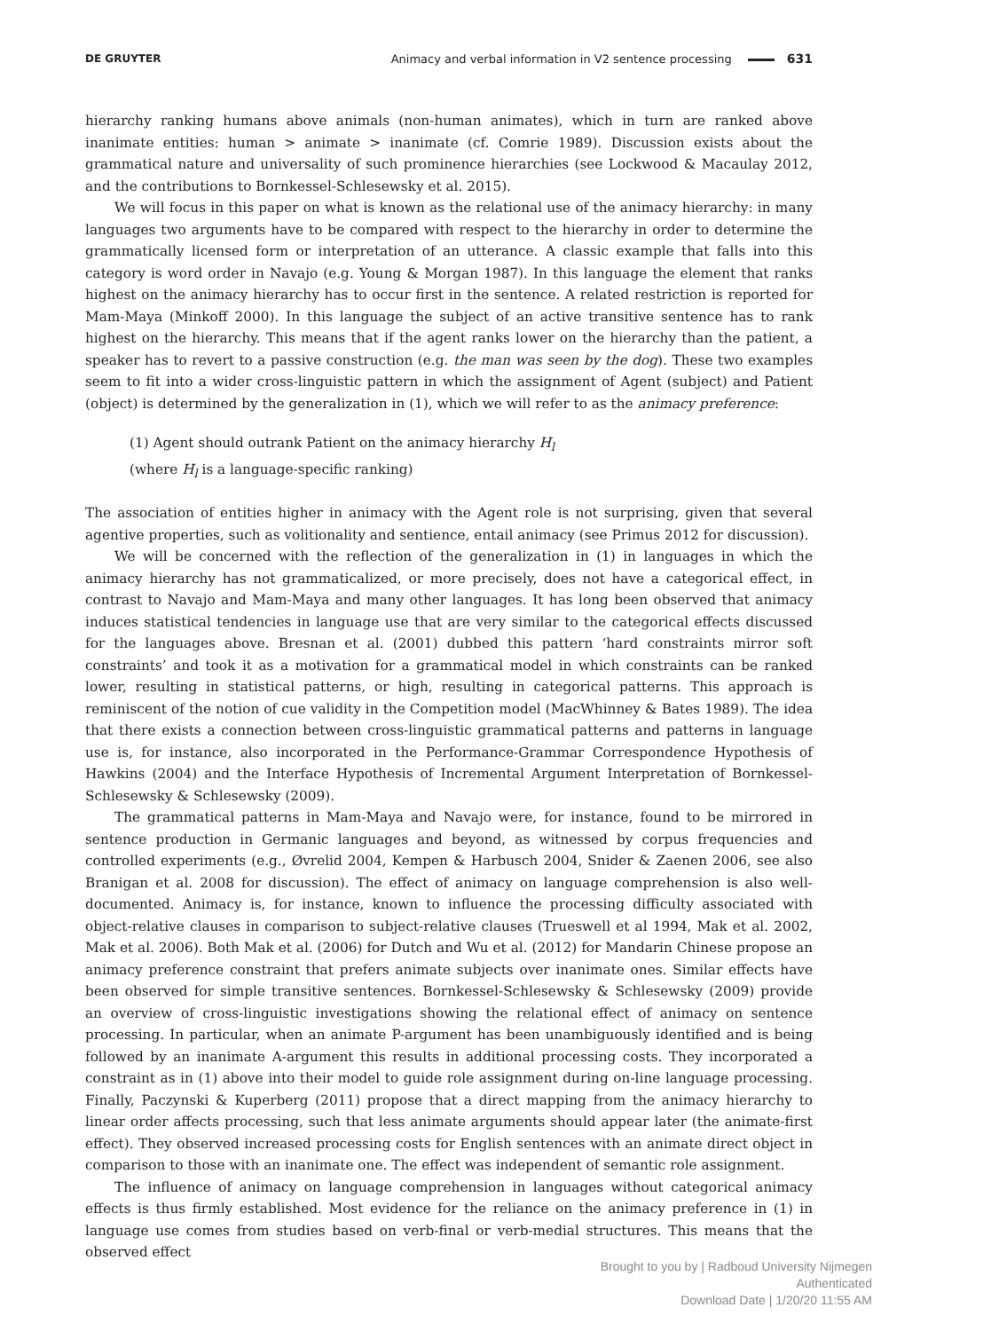DE GRUYTER Animacy and verbal information in V2 sentence processing 631
hierarchy ranking humans above animals (non-human animates), which in turn are ranked above inanimate entities: human > animate > inanimate (cf. Comrie 1989). Discussion exists about the grammatical nature and universality of such prominence hierarchies (see Lockwood & Macaulay 2012, and the contributions to Bornkessel-Schlesewsky et al. 2015).
We will focus in this paper on what is known as the relational use of the animacy hierarchy: in many languages two arguments have to be compared with respect to the hierarchy in order to determine the grammatically licensed form or interpretation of an utterance. A classic example that falls into this category is word order in Navajo (e.g. Young & Morgan 1987). In this language the element that ranks highest on the animacy hierarchy has to occur first in the sentence. A related restriction is reported for Mam-Maya (Minkoff 2000). In this language the subject of an active transitive sentence has to rank highest on the hierarchy. This means that if the agent ranks lower on the hierarchy than the patient, a speaker has to revert to a passive construction (e.g. the man was seen by the dog). These two examples seem to fit into a wider cross-linguistic pattern in which the assignment of Agent (subject) and Patient (object) is determined by the generalization in (1), which we will refer to as the animacy preference:
(1) Agent should outrank Patient on the animacy hierarchy H<sub>l</sub>
(where H<sub>l</sub> is a language-specific ranking)
The association of entities higher in animacy with the Agent role is not surprising, given that several agentive properties, such as volitionality and sentience, entail animacy (see Primus 2012 for discussion).
We will be concerned with the reflection of the generalization in (1) in languages in which the animacy hierarchy has not grammaticalized, or more precisely, does not have a categorical effect, in contrast to Navajo and Mam-Maya and many other languages. It has long been observed that animacy induces statistical tendencies in language use that are very similar to the categorical effects discussed for the languages above. Bresnan et al. (2001) dubbed this pattern ‘hard constraints mirror soft constraints’ and took it as a motivation for a grammatical model in which constraints can be ranked lower, resulting in statistical patterns, or high, resulting in categorical patterns. This approach is reminiscent of the notion of cue validity in the Competition model (MacWhinney & Bates 1989). The idea that there exists a connection between cross-linguistic grammatical patterns and patterns in language use is, for instance, also incorporated in the Performance-Grammar Correspondence Hypothesis of Hawkins (2004) and the Interface Hypothesis of Incremental Argument Interpretation of Bornkessel-Schlesewsky & Schlesewsky (2009).
The grammatical patterns in Mam-Maya and Navajo were, for instance, found to be mirrored in sentence production in Germanic languages and beyond, as witnessed by corpus frequencies and controlled experiments (e.g., Øvrelid 2004, Kempen & Harbusch 2004, Snider & Zaenen 2006, see also Branigan et al. 2008 for discussion). The effect of animacy on language comprehension is also well-documented. Animacy is, for instance, known to influence the processing difficulty associated with object-relative clauses in comparison to subject-relative clauses (Trueswell et al 1994, Mak et al. 2002, Mak et al. 2006). Both Mak et al. (2006) for Dutch and Wu et al. (2012) for Mandarin Chinese propose an animacy preference constraint that prefers animate subjects over inanimate ones. Similar effects have been observed for simple transitive sentences. Bornkessel-Schlesewsky & Schlesewsky (2009) provide an overview of cross-linguistic investigations showing the relational effect of animacy on sentence processing. In particular, when an animate P-argument has been unambiguously identified and is being followed by an inanimate A-argument this results in additional processing costs. They incorporated a constraint as in (1) above into their model to guide role assignment during on-line language processing. Finally, Paczynski & Kuperberg (2011) propose that a direct mapping from the animacy hierarchy to linear order affects processing, such that less animate arguments should appear later (the animate-first effect). They observed increased processing costs for English sentences with an animate direct object in comparison to those with an inanimate one. The effect was independent of semantic role assignment.
The influence of animacy on language comprehension in languages without categorical animacy effects is thus firmly established. Most evidence for the reliance on the animacy preference in (1) in language use comes from studies based on verb-final or verb-medial structures. This means that the observed effect
Brought to you by | Radboud University Nijmegen
Authenticated
Download Date | 1/20/20 11:55 AM